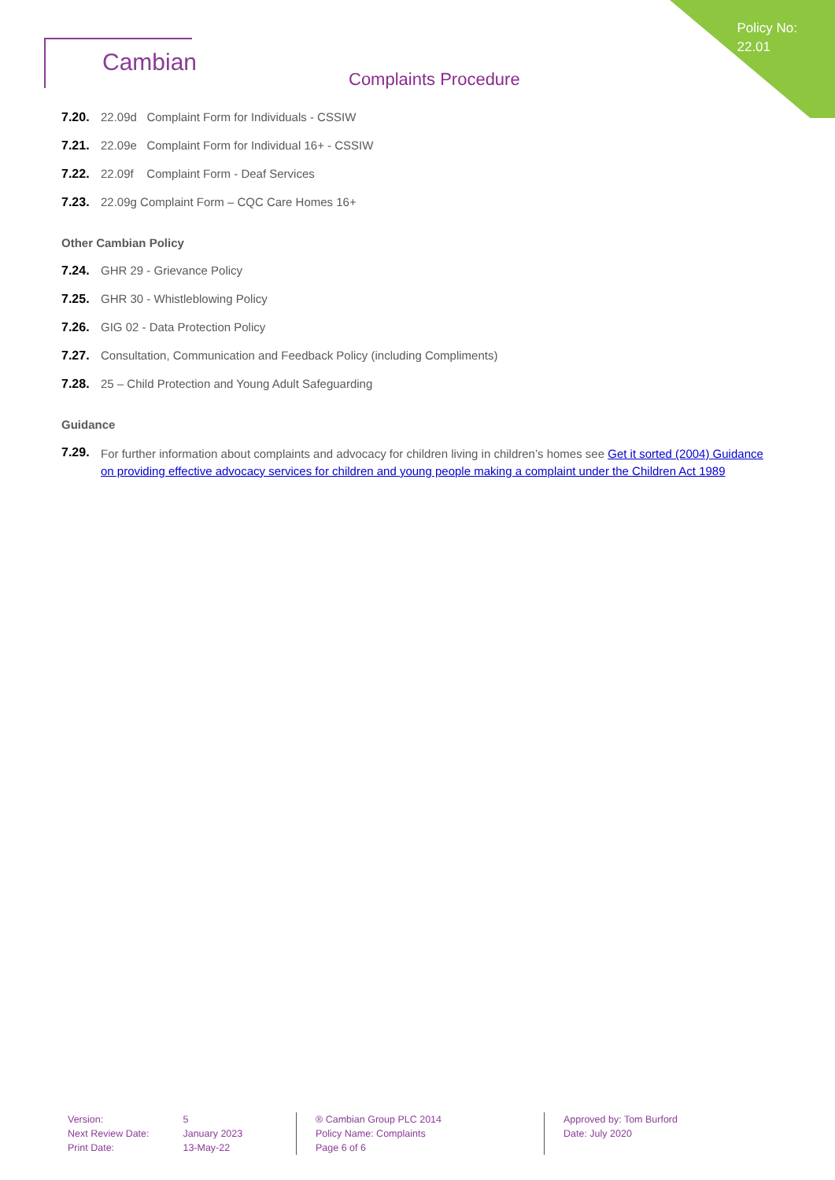Policy No:
22.01
Cambian
Complaints Procedure
7.20. 22.09d Complaint Form for Individuals - CSSIW
7.21. 22.09e Complaint Form for Individual 16+ - CSSIW
7.22. 22.09f Complaint Form - Deaf Services
7.23. 22.09g Complaint Form – CQC Care Homes 16+
Other Cambian Policy
7.24. GHR 29 - Grievance Policy
7.25. GHR 30 - Whistleblowing Policy
7.26. GIG 02 - Data Protection Policy
7.27. Consultation, Communication and Feedback Policy (including Compliments)
7.28. 25 – Child Protection and Young Adult Safeguarding
Guidance
7.29. For further information about complaints and advocacy for children living in children’s homes see Get it sorted (2004) Guidance on providing effective advocacy services for children and young people making a complaint under the Children Act 1989
| Version: | 5 |
| Next Review Date: | January 2023 |
| Print Date: | 13-May-22 |
® Cambian Group PLC 2014
Policy Name: Complaints
Page 6 of 6
Approved by: Tom Burford
Date: July 2020